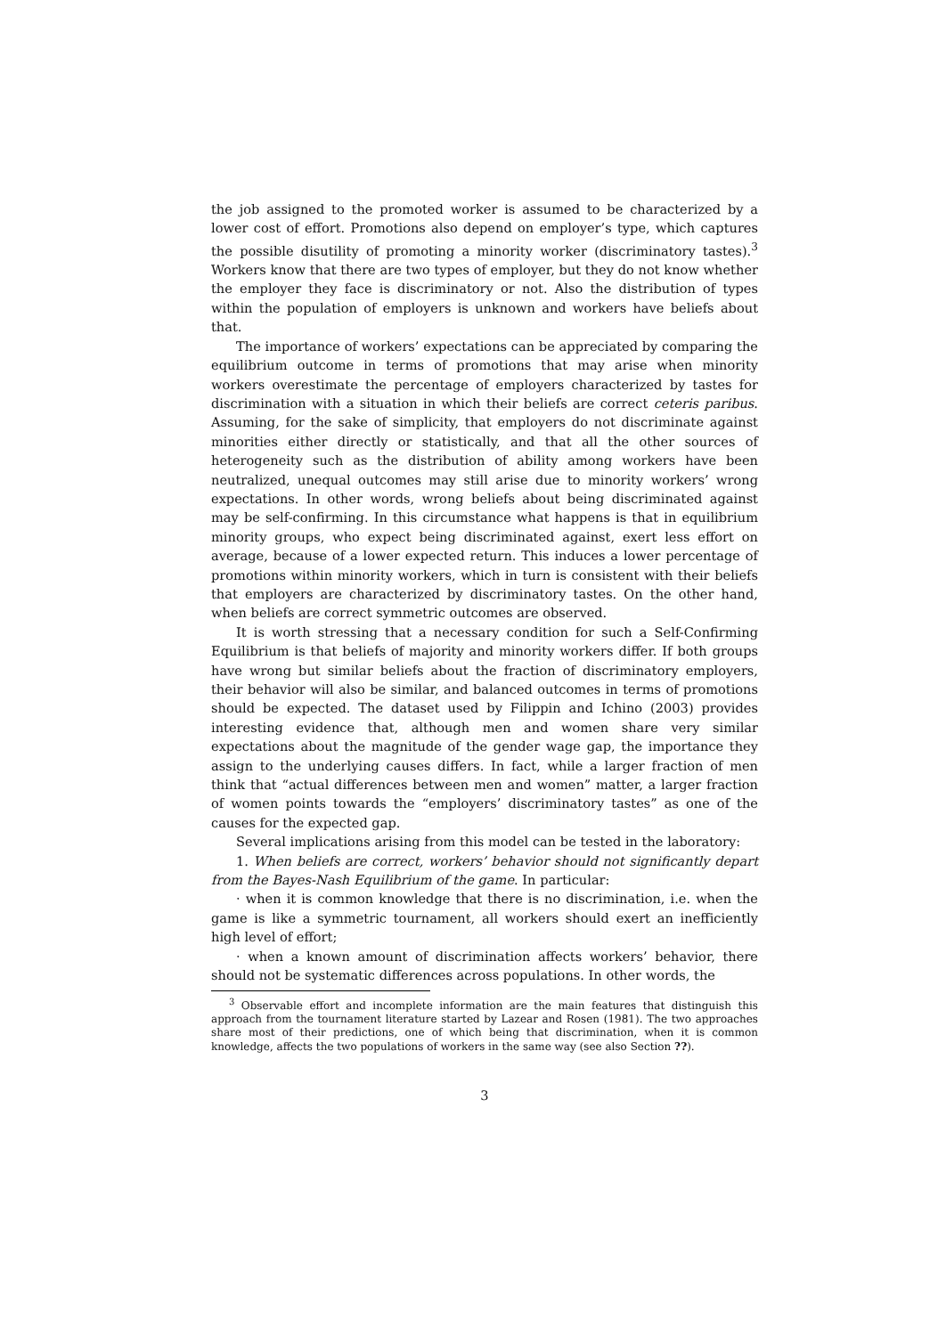the job assigned to the promoted worker is assumed to be characterized by a lower cost of effort. Promotions also depend on employer’s type, which captures the possible disutility of promoting a minority worker (discriminatory tastes).<sup>3</sup> Workers know that there are two types of employer, but they do not know whether the employer they face is discriminatory or not. Also the distribution of types within the population of employers is unknown and workers have beliefs about that.
The importance of workers’ expectations can be appreciated by comparing the equilibrium outcome in terms of promotions that may arise when minority workers overestimate the percentage of employers characterized by tastes for discrimination with a situation in which their beliefs are correct ceteris paribus. Assuming, for the sake of simplicity, that employers do not discriminate against minorities either directly or statistically, and that all the other sources of heterogeneity such as the distribution of ability among workers have been neutralized, unequal outcomes may still arise due to minority workers’ wrong expectations. In other words, wrong beliefs about being discriminated against may be self-confirming. In this circumstance what happens is that in equilibrium minority groups, who expect being discriminated against, exert less effort on average, because of a lower expected return. This induces a lower percentage of promotions within minority workers, which in turn is consistent with their beliefs that employers are characterized by discriminatory tastes. On the other hand, when beliefs are correct symmetric outcomes are observed.
It is worth stressing that a necessary condition for such a Self-Confirming Equilibrium is that beliefs of majority and minority workers differ. If both groups have wrong but similar beliefs about the fraction of discriminatory employers, their behavior will also be similar, and balanced outcomes in terms of promotions should be expected. The dataset used by Filippin and Ichino (2003) provides interesting evidence that, although men and women share very similar expectations about the magnitude of the gender wage gap, the importance they assign to the underlying causes differs. In fact, while a larger fraction of men think that “actual differences between men and women” matter, a larger fraction of women points towards the “employers’ discriminatory tastes” as one of the causes for the expected gap.
Several implications arising from this model can be tested in the laboratory:
1. When beliefs are correct, workers’ behavior should not significantly depart from the Bayes-Nash Equilibrium of the game. In particular:
· when it is common knowledge that there is no discrimination, i.e. when the game is like a symmetric tournament, all workers should exert an inefficiently high level of effort;
· when a known amount of discrimination affects workers’ behavior, there should not be systematic differences across populations. In other words, the
<sup>3</sup> Observable effort and incomplete information are the main features that distinguish this approach from the tournament literature started by Lazear and Rosen (1981). The two approaches share most of their predictions, one of which being that discrimination, when it is common knowledge, affects the two populations of workers in the same way (see also Section ??).
3